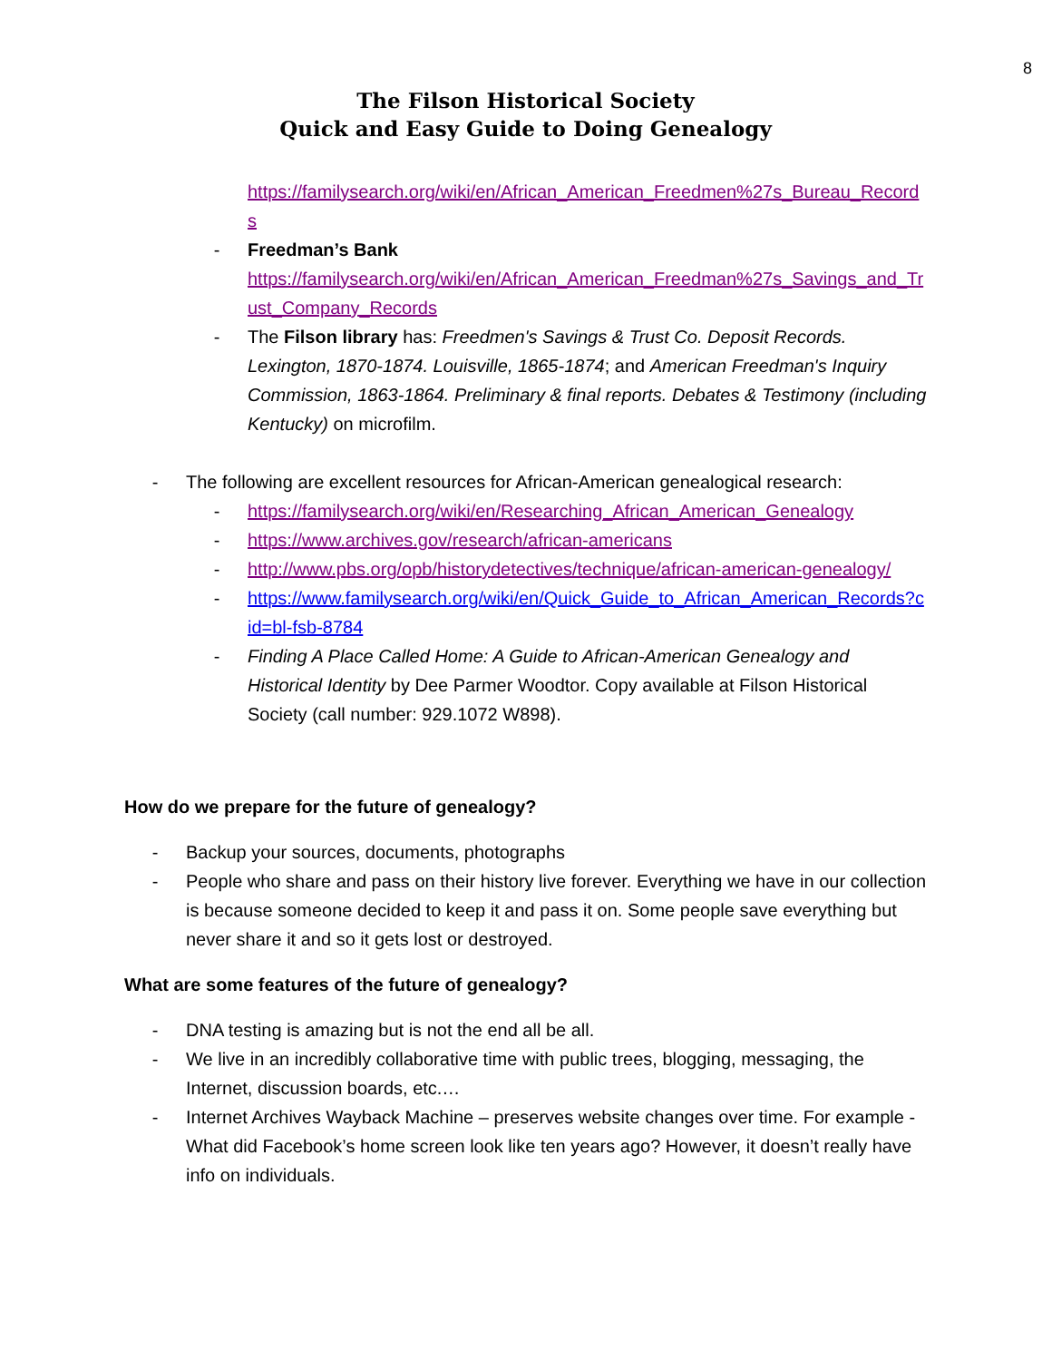8
The Filson Historical Society
Quick and Easy Guide to Doing Genealogy
https://familysearch.org/wiki/en/African_American_Freedmen%27s_Bureau_Records
- Freedman’s Bank
https://familysearch.org/wiki/en/African_American_Freedman%27s_Savings_and_Trust_Company_Records
- The Filson library has: Freedmen's Savings & Trust Co. Deposit Records. Lexington, 1870-1874. Louisville, 1865-1874; and American Freedman's Inquiry Commission, 1863-1864. Preliminary & final reports. Debates & Testimony (including Kentucky) on microfilm.
- The following are excellent resources for African-American genealogical research:
- https://familysearch.org/wiki/en/Researching_African_American_Genealogy
- https://www.archives.gov/research/african-americans
- http://www.pbs.org/opb/historydetectives/technique/african-american-genealogy/
- https://www.familysearch.org/wiki/en/Quick_Guide_to_African_American_Records?cid=bl-fsb-8784
- Finding A Place Called Home: A Guide to African-American Genealogy and Historical Identity by Dee Parmer Woodtor. Copy available at Filson Historical Society (call number: 929.1072 W898).
How do we prepare for the future of genealogy?
- Backup your sources, documents, photographs
- People who share and pass on their history live forever. Everything we have in our collection is because someone decided to keep it and pass it on. Some people save everything but never share it and so it gets lost or destroyed.
What are some features of the future of genealogy?
- DNA testing is amazing but is not the end all be all.
- We live in an incredibly collaborative time with public trees, blogging, messaging, the Internet, discussion boards, etc.…
- Internet Archives Wayback Machine – preserves website changes over time. For example - What did Facebook’s home screen look like ten years ago? However, it doesn’t really have info on individuals.